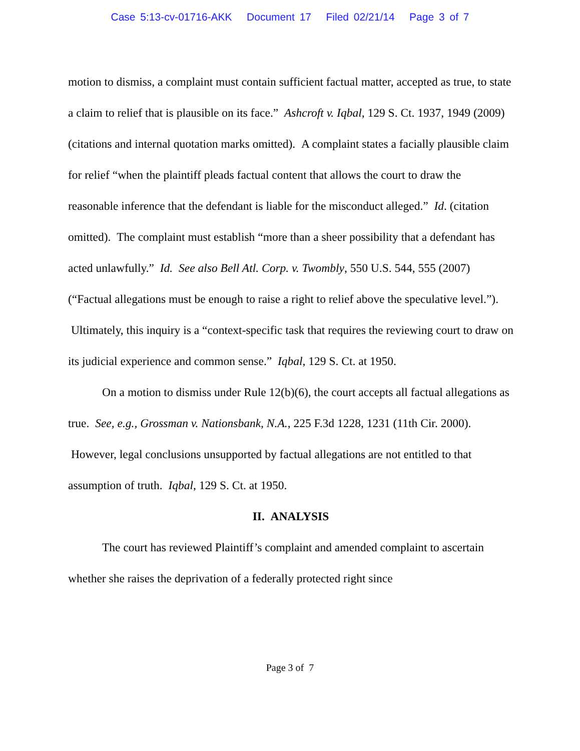Case 5:13-cv-01716-AKK Document 17 Filed 02/21/14 Page 3 of 7
motion to dismiss, a complaint must contain sufficient factual matter, accepted as true, to state a claim to relief that is plausible on its face.” Ashcroft v. Iqbal, 129 S. Ct. 1937, 1949 (2009) (citations and internal quotation marks omitted). A complaint states a facially plausible claim for relief “when the plaintiff pleads factual content that allows the court to draw the reasonable inference that the defendant is liable for the misconduct alleged.” Id. (citation omitted). The complaint must establish “more than a sheer possibility that a defendant has acted unlawfully.” Id. See also Bell Atl. Corp. v. Twombly, 550 U.S. 544, 555 (2007) (“Factual allegations must be enough to raise a right to relief above the speculative level.”). Ultimately, this inquiry is a “context-specific task that requires the reviewing court to draw on its judicial experience and common sense.” Iqbal, 129 S. Ct. at 1950.
On a motion to dismiss under Rule 12(b)(6), the court accepts all factual allegations as true. See, e.g., Grossman v. Nationsbank, N.A., 225 F.3d 1228, 1231 (11th Cir. 2000). However, legal conclusions unsupported by factual allegations are not entitled to that assumption of truth. Iqbal, 129 S. Ct. at 1950.
II. ANALYSIS
The court has reviewed Plaintiff’s complaint and amended complaint to ascertain whether she raises the deprivation of a federally protected right since
Page 3 of 7